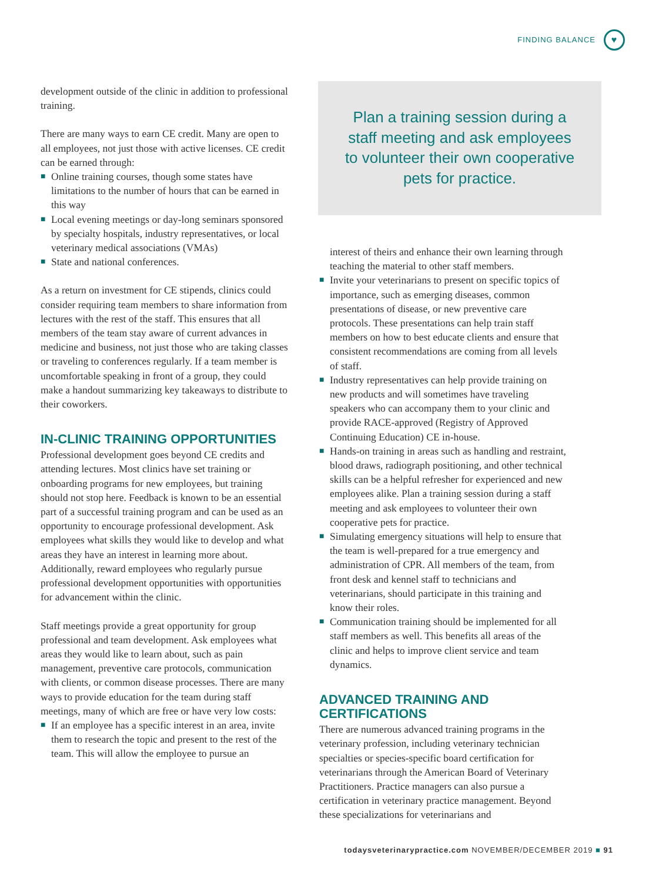FINDING BALANCE
♥
development outside of the clinic in addition to professional training.
There are many ways to earn CE credit. Many are open to all employees, not just those with active licenses. CE credit can be earned through:
■ Online training courses, though some states have limitations to the number of hours that can be earned in this way
■ Local evening meetings or day-long seminars sponsored by specialty hospitals, industry representatives, or local veterinary medical associations (VMAs)
■ State and national conferences.
As a return on investment for CE stipends, clinics could consider requiring team members to share information from lectures with the rest of the staff. This ensures that all members of the team stay aware of current advances in medicine and business, not just those who are taking classes or traveling to conferences regularly. If a team member is uncomfortable speaking in front of a group, they could make a handout summarizing key takeaways to distribute to their coworkers.
IN-CLINIC TRAINING OPPORTUNITIES
Professional development goes beyond CE credits and attending lectures. Most clinics have set training or onboarding programs for new employees, but training should not stop here. Feedback is known to be an essential part of a successful training program and can be used as an opportunity to encourage professional development. Ask employees what skills they would like to develop and what areas they have an interest in learning more about. Additionally, reward employees who regularly pursue professional development opportunities with opportunities for advancement within the clinic.
Staff meetings provide a great opportunity for group professional and team development. Ask employees what areas they would like to learn about, such as pain management, preventive care protocols, communication with clients, or common disease processes. There are many ways to provide education for the team during staff meetings, many of which are free or have very low costs:
■ If an employee has a specific interest in an area, invite them to research the topic and present to the rest of the team. This will allow the employee to pursue an
Plan a training session during a staff meeting and ask employees to volunteer their own cooperative pets for practice.
interest of theirs and enhance their own learning through teaching the material to other staff members.
■ Invite your veterinarians to present on specific topics of importance, such as emerging diseases, common presentations of disease, or new preventive care protocols. These presentations can help train staff members on how to best educate clients and ensure that consistent recommendations are coming from all levels of staff.
■ Industry representatives can help provide training on new products and will sometimes have traveling speakers who can accompany them to your clinic and provide RACE-approved (Registry of Approved Continuing Education) CE in-house.
■ Hands-on training in areas such as handling and restraint, blood draws, radiograph positioning, and other technical skills can be a helpful refresher for experienced and new employees alike. Plan a training session during a staff meeting and ask employees to volunteer their own cooperative pets for practice.
■ Simulating emergency situations will help to ensure that the team is well-prepared for a true emergency and administration of CPR. All members of the team, from front desk and kennel staff to technicians and veterinarians, should participate in this training and know their roles.
■ Communication training should be implemented for all staff members as well. This benefits all areas of the clinic and helps to improve client service and team dynamics.
ADVANCED TRAINING AND CERTIFICATIONS
There are numerous advanced training programs in the veterinary profession, including veterinary technician specialties or species-specific board certification for veterinarians through the American Board of Veterinary Practitioners. Practice managers can also pursue a certification in veterinary practice management. Beyond these specializations for veterinarians and
todaysveterinarypractice.com NOVEMBER/DECEMBER 2019 ■ 91